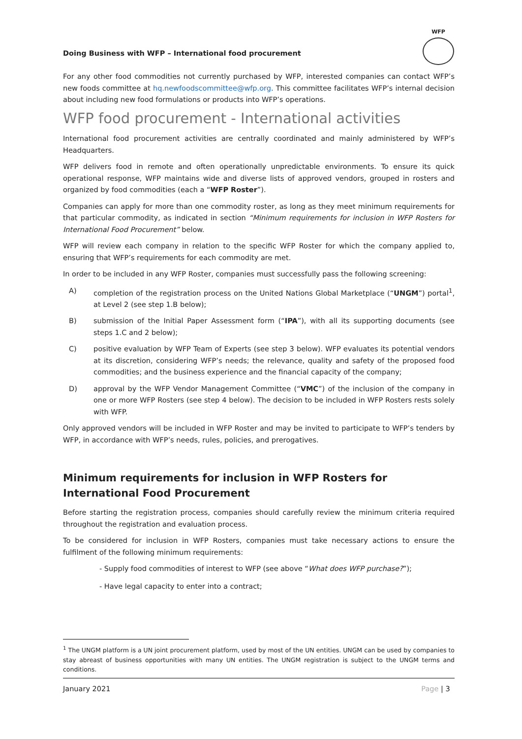Doing Business with WFP – International food procurement
WFP
For any other food commodities not currently purchased by WFP, interested companies can contact WFP’s new foods committee at hq.newfoodscommittee@wfp.org. This committee facilitates WFP’s internal decision about including new food formulations or products into WFP’s operations.
WFP food procurement - International activities
International food procurement activities are centrally coordinated and mainly administered by WFP’s Headquarters.
WFP delivers food in remote and often operationally unpredictable environments. To ensure its quick operational response, WFP maintains wide and diverse lists of approved vendors, grouped in rosters and organized by food commodities (each a “WFP Roster”).
Companies can apply for more than one commodity roster, as long as they meet minimum requirements for that particular commodity, as indicated in section “Minimum requirements for inclusion in WFP Rosters for International Food Procurement” below.
WFP will review each company in relation to the specific WFP Roster for which the company applied to, ensuring that WFP’s requirements for each commodity are met.
In order to be included in any WFP Roster, companies must successfully pass the following screening:
A) completion of the registration process on the United Nations Global Marketplace (“UNGM”) portal<sup>1</sup>, at Level 2 (see step 1.B below);
B) submission of the Initial Paper Assessment form (“IPA”), with all its supporting documents (see steps 1.C and 2 below);
C) positive evaluation by WFP Team of Experts (see step 3 below). WFP evaluates its potential vendors at its discretion, considering WFP’s needs; the relevance, quality and safety of the proposed food commodities; and the business experience and the financial capacity of the company;
D) approval by the WFP Vendor Management Committee (“VMC”) of the inclusion of the company in one or more WFP Rosters (see step 4 below). The decision to be included in WFP Rosters rests solely with WFP.
Only approved vendors will be included in WFP Roster and may be invited to participate to WFP’s tenders by WFP, in accordance with WFP’s needs, rules, policies, and prerogatives.
Minimum requirements for inclusion in WFP Rosters for International Food Procurement
Before starting the registration process, companies should carefully review the minimum criteria required throughout the registration and evaluation process.
To be considered for inclusion in WFP Rosters, companies must take necessary actions to ensure the fulfilment of the following minimum requirements:
- Supply food commodities of interest to WFP (see above “What does WFP purchase?”);
- Have legal capacity to enter into a contract;
<sup>1</sup> The UNGM platform is a UN joint procurement platform, used by most of the UN entities. UNGM can be used by companies to stay abreast of business opportunities with many UN entities. The UNGM registration is subject to the UNGM terms and conditions.
January 2021 Page | 3